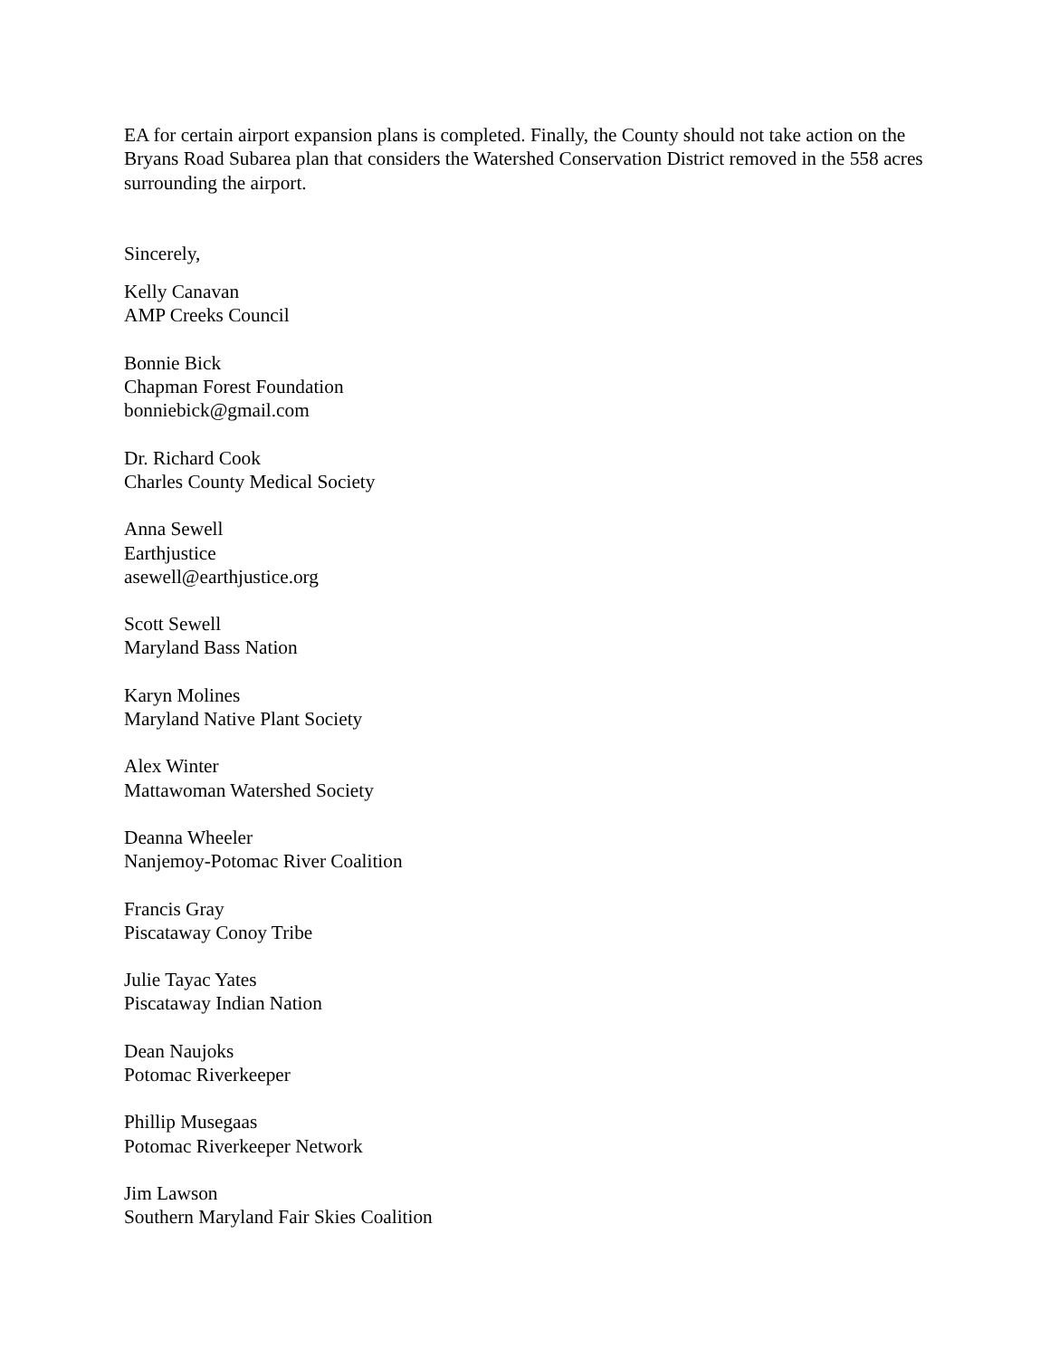EA for certain airport expansion plans is completed. Finally, the County should not take action on the Bryans Road Subarea plan that considers the Watershed Conservation District removed in the 558 acres surrounding the airport.
Sincerely,
Kelly Canavan
AMP Creeks Council
Bonnie Bick
Chapman Forest Foundation
bonniebick@gmail.com
Dr. Richard Cook
Charles County Medical Society
Anna Sewell
Earthjustice
asewell@earthjustice.org
Scott Sewell
Maryland Bass Nation
Karyn Molines
Maryland Native Plant Society
Alex Winter
Mattawoman Watershed Society
Deanna Wheeler
Nanjemoy-Potomac River Coalition
Francis Gray
Piscataway Conoy Tribe
Julie Tayac Yates
Piscataway Indian Nation
Dean Naujoks
Potomac Riverkeeper
Phillip Musegaas
Potomac Riverkeeper Network
Jim Lawson
Southern Maryland Fair Skies Coalition